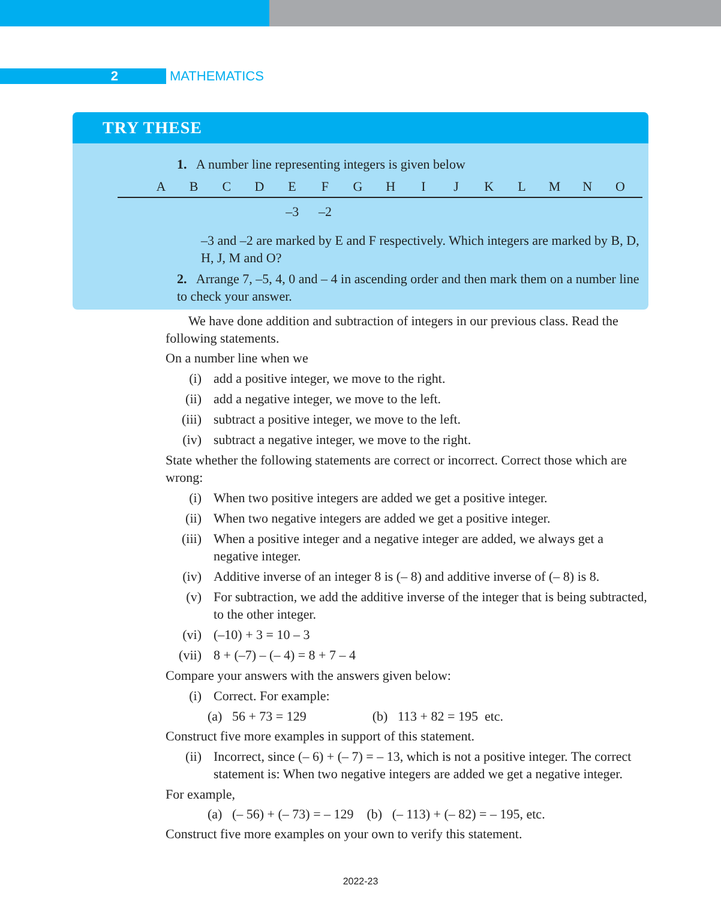2 MATHEMATICS
TRY THESE
1. A number line representing integers is given below
A B C D E F G H I J K L M N O
–3 –2
–3 and –2 are marked by E and F respectively. Which integers are marked by B, D, H, J, M and O?
2. Arrange 7, –5, 4, 0 and – 4 in ascending order and then mark them on a number line to check your answer.
We have done addition and subtraction of integers in our previous class. Read the following statements.
On a number line when we
(i) add a positive integer, we move to the right.
(ii) add a negative integer, we move to the left.
(iii) subtract a positive integer, we move to the left.
(iv) subtract a negative integer, we move to the right.
State whether the following statements are correct or incorrect. Correct those which are wrong:
(i) When two positive integers are added we get a positive integer.
(ii) When two negative integers are added we get a positive integer.
(iii) When a positive integer and a negative integer are added, we always get a negative integer.
(iv) Additive inverse of an integer 8 is (– 8) and additive inverse of (– 8) is 8.
(v) For subtraction, we add the additive inverse of the integer that is being subtracted, to the other integer.
(vi) (–10) + 3 = 10 – 3
(vii) 8 + (–7) – (– 4) = 8 + 7 – 4
Compare your answers with the answers given below:
(i) Correct. For example:
(a) 56 + 73 = 129 (b) 113 + 82 = 195 etc.
Construct five more examples in support of this statement.
(ii) Incorrect, since (– 6) + (– 7) = – 13, which is not a positive integer. The correct statement is: When two negative integers are added we get a negative integer.
For example,
(a) (– 56) + (– 73) = – 129 (b) (– 113) + (– 82) = – 195, etc.
Construct five more examples on your own to verify this statement.
2022-23